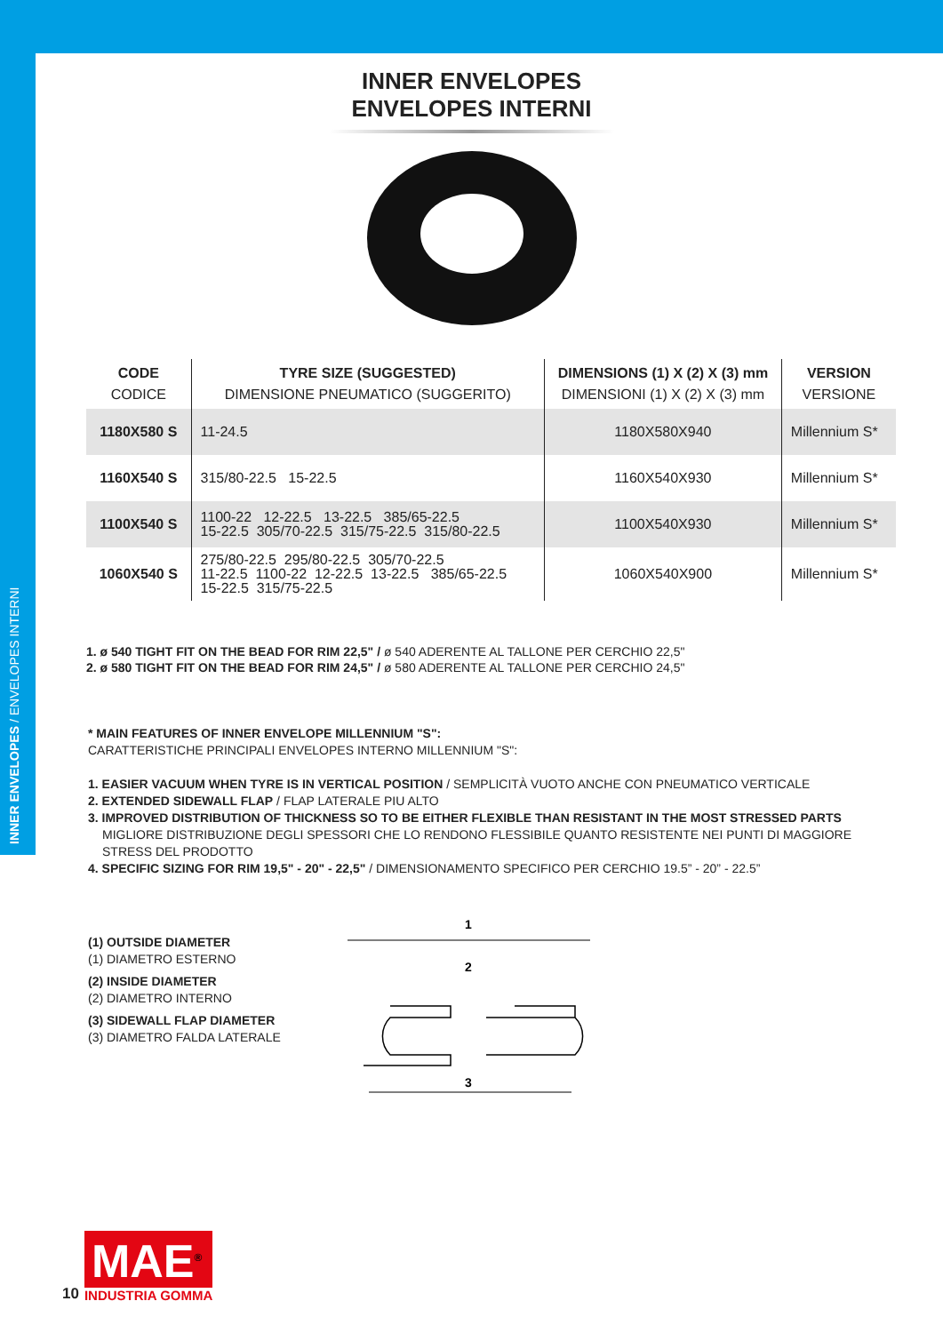INNER ENVELOPES / ENVELOPES INTERNI
INNER ENVELOPES
ENVELOPES INTERNI
| CODE CODICE | TYRE SIZE (SUGGESTED) DIMENSIONE PNEUMATICO (SUGGERITO) | DIMENSIONS (1) X (2) X (3) mm DIMENSIONI (1) X (2) X (3) mm | VERSION VERSIONE |
| --- | --- | --- | --- |
| 1180X580 S | 11-24.5 | 1180X580X940 | Millennium S* |
| 1160X540 S | 315/80-22.5 15-22.5 | 1160X540X930 | Millennium S* |
| 1100X540 S | 1100-22 12-22.5 13-22.5 385/65-22.5 15-22.5 305/70-22.5 315/75-22.5 315/80-22.5 | 1100X540X930 | Millennium S* |
| 1060X540 S | 275/80-22.5 295/80-22.5 305/70-22.5 11-22.5 1100-22 12-22.5 13-22.5 385/65-22.5 15-22.5 315/75-22.5 | 1060X540X900 | Millennium S* |
1. ø 540 TIGHT FIT ON THE BEAD FOR RIM 22,5" / ø 540 ADERENTE AL TALLONE PER CERCHIO 22,5"
2. ø 580 TIGHT FIT ON THE BEAD FOR RIM 24,5" / ø 580 ADERENTE AL TALLONE PER CERCHIO 24,5"
* MAIN FEATURES OF INNER ENVELOPE MILLENNIUM "S":
CARATTERISTICHE PRINCIPALI ENVELOPES INTERNO MILLENNIUM "S":
1. EASIER VACUUM WHEN TYRE IS IN VERTICAL POSITION / SEMPLICITÀ VUOTO ANCHE CON PNEUMATICO VERTICALE
2. EXTENDED SIDEWALL FLAP / FLAP LATERALE PIU ALTO
3. IMPROVED DISTRIBUTION OF THICKNESS SO TO BE EITHER FLEXIBLE THAN RESISTANT IN THE MOST STRESSED PARTS
MIGLIORE DISTRIBUZIONE DEGLI SPESSORI CHE LO RENDONO FLESSIBILE QUANTO RESISTENTE NEI PUNTI DI MAGGIORE
STRESS DEL PRODOTTO
4. SPECIFIC SIZING FOR RIM 19,5" - 20" - 22,5" / DIMENSIONAMENTO SPECIFICO PER CERCHIO 19.5” - 20” - 22.5”
(1) OUTSIDE DIAMETER
(1) DIAMETRO ESTERNO
(2) INSIDE DIAMETER
(2) DIAMETRO INTERNO
(3) SIDEWALL FLAP DIAMETER
(3) DIAMETRO FALDA LATERALE
1
2
3
10
MAE<sup>®</sup>
INDUSTRIA GOMMA